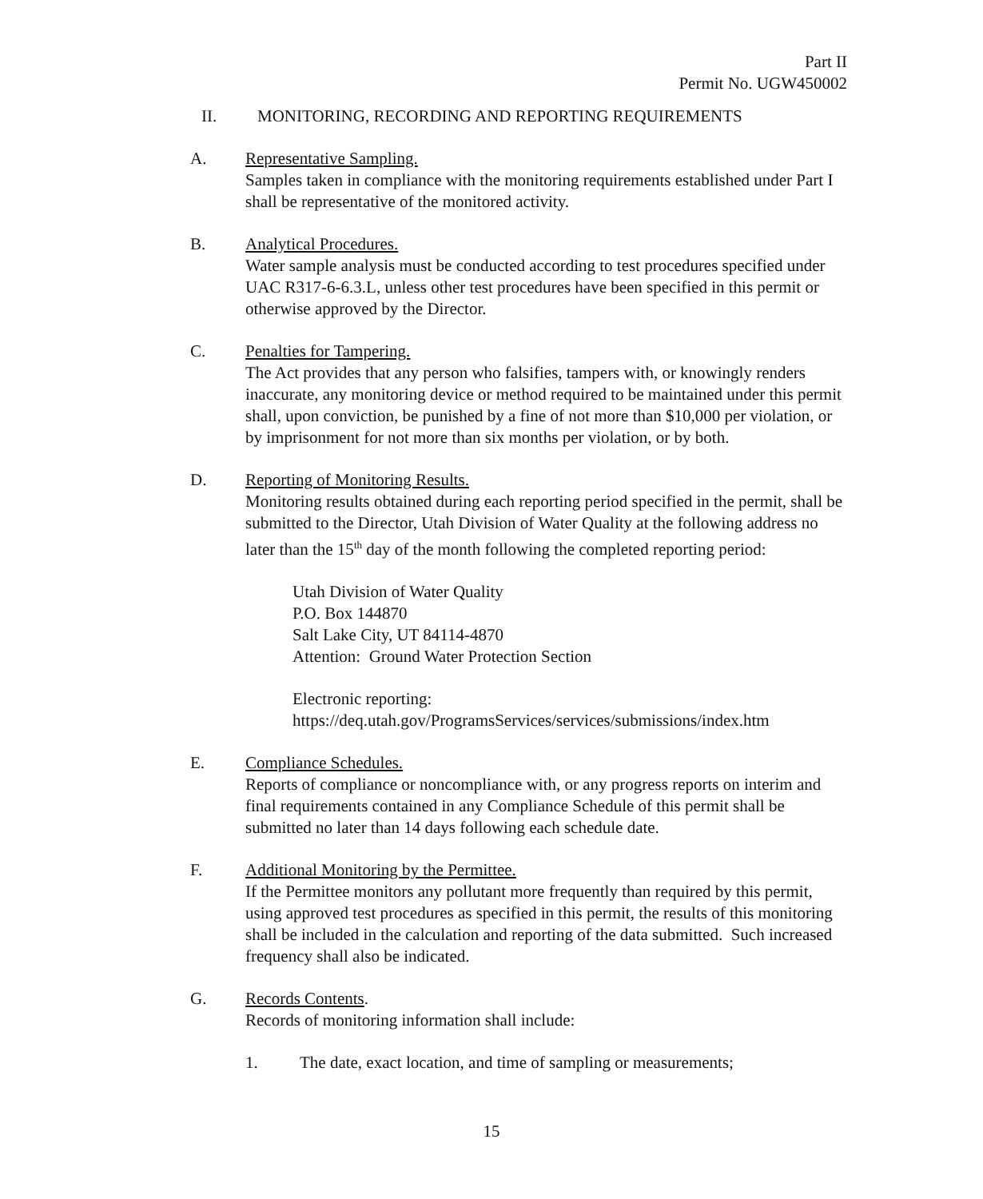Part II
Permit No. UGW450002
II. MONITORING, RECORDING AND REPORTING REQUIREMENTS
A. Representative Sampling.
Samples taken in compliance with the monitoring requirements established under Part I shall be representative of the monitored activity.
B. Analytical Procedures.
Water sample analysis must be conducted according to test procedures specified under UAC R317-6-6.3.L, unless other test procedures have been specified in this permit or otherwise approved by the Director.
C. Penalties for Tampering.
The Act provides that any person who falsifies, tampers with, or knowingly renders inaccurate, any monitoring device or method required to be maintained under this permit shall, upon conviction, be punished by a fine of not more than $10,000 per violation, or by imprisonment for not more than six months per violation, or by both.
D. Reporting of Monitoring Results.
Monitoring results obtained during each reporting period specified in the permit, shall be submitted to the Director, Utah Division of Water Quality at the following address no later than the 15<sup>th</sup> day of the month following the completed reporting period:
Utah Division of Water Quality
P.O. Box 144870
Salt Lake City, UT 84114-4870
Attention: Ground Water Protection Section
Electronic reporting:
https://deq.utah.gov/ProgramsServices/services/submissions/index.htm
E. Compliance Schedules.
Reports of compliance or noncompliance with, or any progress reports on interim and final requirements contained in any Compliance Schedule of this permit shall be submitted no later than 14 days following each schedule date.
F. Additional Monitoring by the Permittee.
If the Permittee monitors any pollutant more frequently than required by this permit, using approved test procedures as specified in this permit, the results of this monitoring shall be included in the calculation and reporting of the data submitted. Such increased frequency shall also be indicated.
G. Records Contents.
Records of monitoring information shall include:
1. The date, exact location, and time of sampling or measurements;
15